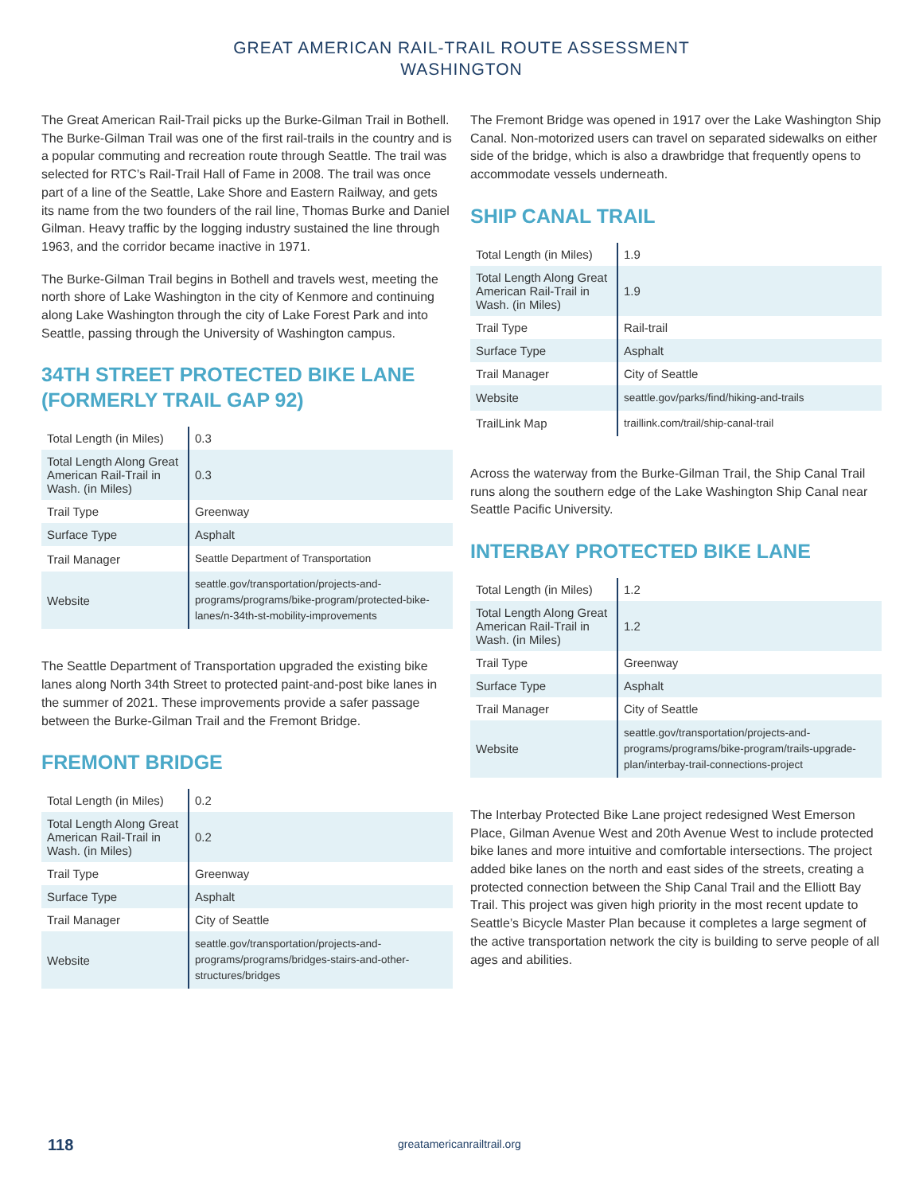GREAT AMERICAN RAIL-TRAIL ROUTE ASSESSMENT
WASHINGTON
The Great American Rail-Trail picks up the Burke-Gilman Trail in Bothell. The Burke-Gilman Trail was one of the first rail-trails in the country and is a popular commuting and recreation route through Seattle. The trail was selected for RTC’s Rail-Trail Hall of Fame in 2008. The trail was once part of a line of the Seattle, Lake Shore and Eastern Railway, and gets its name from the two founders of the rail line, Thomas Burke and Daniel Gilman. Heavy traffic by the logging industry sustained the line through 1963, and the corridor became inactive in 1971.
The Burke-Gilman Trail begins in Bothell and travels west, meeting the north shore of Lake Washington in the city of Kenmore and continuing along Lake Washington through the city of Lake Forest Park and into Seattle, passing through the University of Washington campus.
34TH STREET PROTECTED BIKE LANE (FORMERLY TRAIL GAP 92)
| Total Length (in Miles) | 0.3 |
| Total Length Along Great American Rail-Trail in Wash. (in Miles) | 0.3 |
| Trail Type | Greenway |
| Surface Type | Asphalt |
| Trail Manager | Seattle Department of Transportation |
| Website | seattle.gov/transportation/projects-and-programs/programs/bike-program/protected-bike-lanes/n-34th-st-mobility-improvements |
The Seattle Department of Transportation upgraded the existing bike lanes along North 34th Street to protected paint-and-post bike lanes in the summer of 2021. These improvements provide a safer passage between the Burke-Gilman Trail and the Fremont Bridge.
FREMONT BRIDGE
| Total Length (in Miles) | 0.2 |
| Total Length Along Great American Rail-Trail in Wash. (in Miles) | 0.2 |
| Trail Type | Greenway |
| Surface Type | Asphalt |
| Trail Manager | City of Seattle |
| Website | seattle.gov/transportation/projects-and-programs/programs/bridges-stairs-and-other-structures/bridges |
The Fremont Bridge was opened in 1917 over the Lake Washington Ship Canal. Non-motorized users can travel on separated sidewalks on either side of the bridge, which is also a drawbridge that frequently opens to accommodate vessels underneath.
SHIP CANAL TRAIL
| Total Length (in Miles) | 1.9 |
| Total Length Along Great American Rail-Trail in Wash. (in Miles) | 1.9 |
| Trail Type | Rail-trail |
| Surface Type | Asphalt |
| Trail Manager | City of Seattle |
| Website | seattle.gov/parks/find/hiking-and-trails |
| TrailLink Map | traillink.com/trail/ship-canal-trail |
Across the waterway from the Burke-Gilman Trail, the Ship Canal Trail runs along the southern edge of the Lake Washington Ship Canal near Seattle Pacific University.
INTERBAY PROTECTED BIKE LANE
| Total Length (in Miles) | 1.2 |
| Total Length Along Great American Rail-Trail in Wash. (in Miles) | 1.2 |
| Trail Type | Greenway |
| Surface Type | Asphalt |
| Trail Manager | City of Seattle |
| Website | seattle.gov/transportation/projects-and-programs/programs/bike-program/trails-upgrade-plan/interbay-trail-connections-project |
The Interbay Protected Bike Lane project redesigned West Emerson Place, Gilman Avenue West and 20th Avenue West to include protected bike lanes and more intuitive and comfortable intersections. The project added bike lanes on the north and east sides of the streets, creating a protected connection between the Ship Canal Trail and the Elliott Bay Trail. This project was given high priority in the most recent update to Seattle’s Bicycle Master Plan because it completes a large segment of the active transportation network the city is building to serve people of all ages and abilities.
118 greatamericanrailtrail.org